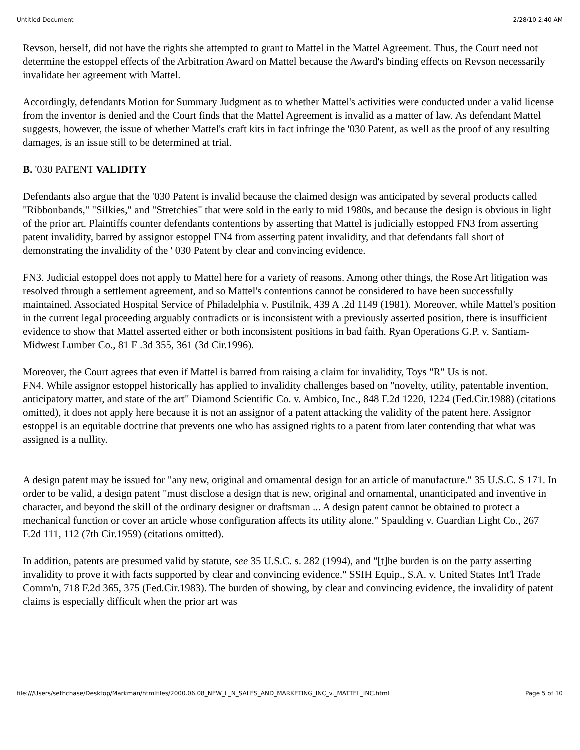Untitled Document 2/28/10 2:40 AM
Revson, herself, did not have the rights she attempted to grant to Mattel in the Mattel Agreement. Thus, the Court need not determine the estoppel effects of the Arbitration Award on Mattel because the Award's binding effects on Revson necessarily invalidate her agreement with Mattel.
Accordingly, defendants Motion for Summary Judgment as to whether Mattel's activities were conducted under a valid license from the inventor is denied and the Court finds that the Mattel Agreement is invalid as a matter of law. As defendant Mattel suggests, however, the issue of whether Mattel's craft kits in fact infringe the '030 Patent, as well as the proof of any resulting damages, is an issue still to be determined at trial.
B. '030 PATENT VALIDITY
Defendants also argue that the '030 Patent is invalid because the claimed design was anticipated by several products called "Ribbonbands," "Silkies," and "Stretchies" that were sold in the early to mid 1980s, and because the design is obvious in light of the prior art. Plaintiffs counter defendants contentions by asserting that Mattel is judicially estopped FN3 from asserting patent invalidity, barred by assignor estoppel FN4 from asserting patent invalidity, and that defendants fall short of demonstrating the invalidity of the ' 030 Patent by clear and convincing evidence.
FN3. Judicial estoppel does not apply to Mattel here for a variety of reasons. Among other things, the Rose Art litigation was resolved through a settlement agreement, and so Mattel's contentions cannot be considered to have been successfully maintained. Associated Hospital Service of Philadelphia v. Pustilnik, 439 A .2d 1149 (1981). Moreover, while Mattel's position in the current legal proceeding arguably contradicts or is inconsistent with a previously asserted position, there is insufficient evidence to show that Mattel asserted either or both inconsistent positions in bad faith. Ryan Operations G.P. v. Santiam-Midwest Lumber Co., 81 F .3d 355, 361 (3d Cir.1996).
Moreover, the Court agrees that even if Mattel is barred from raising a claim for invalidity, Toys "R" Us is not.
FN4. While assignor estoppel historically has applied to invalidity challenges based on "novelty, utility, patentable invention, anticipatory matter, and state of the art" Diamond Scientific Co. v. Ambico, Inc., 848 F.2d 1220, 1224 (Fed.Cir.1988) (citations omitted), it does not apply here because it is not an assignor of a patent attacking the validity of the patent here. Assignor estoppel is an equitable doctrine that prevents one who has assigned rights to a patent from later contending that what was assigned is a nullity.
A design patent may be issued for "any new, original and ornamental design for an article of manufacture." 35 U.S.C. S 171. In order to be valid, a design patent "must disclose a design that is new, original and ornamental, unanticipated and inventive in character, and beyond the skill of the ordinary designer or draftsman ... A design patent cannot be obtained to protect a mechanical function or cover an article whose configuration affects its utility alone." Spaulding v. Guardian Light Co., 267 F.2d 111, 112 (7th Cir.1959) (citations omitted).
In addition, patents are presumed valid by statute, see 35 U.S.C. s. 282 (1994), and "[t]he burden is on the party asserting invalidity to prove it with facts supported by clear and convincing evidence." SSIH Equip., S.A. v. United States Int'l Trade Comm'n, 718 F.2d 365, 375 (Fed.Cir.1983). The burden of showing, by clear and convincing evidence, the invalidity of patent claims is especially difficult when the prior art was
file:///Users/sethchase/Desktop/Markman/htmlfiles/2000.06.08_NEW_L_N_SALES_AND_MARKETING_INC_v._MATTEL_INC.html Page 5 of 10